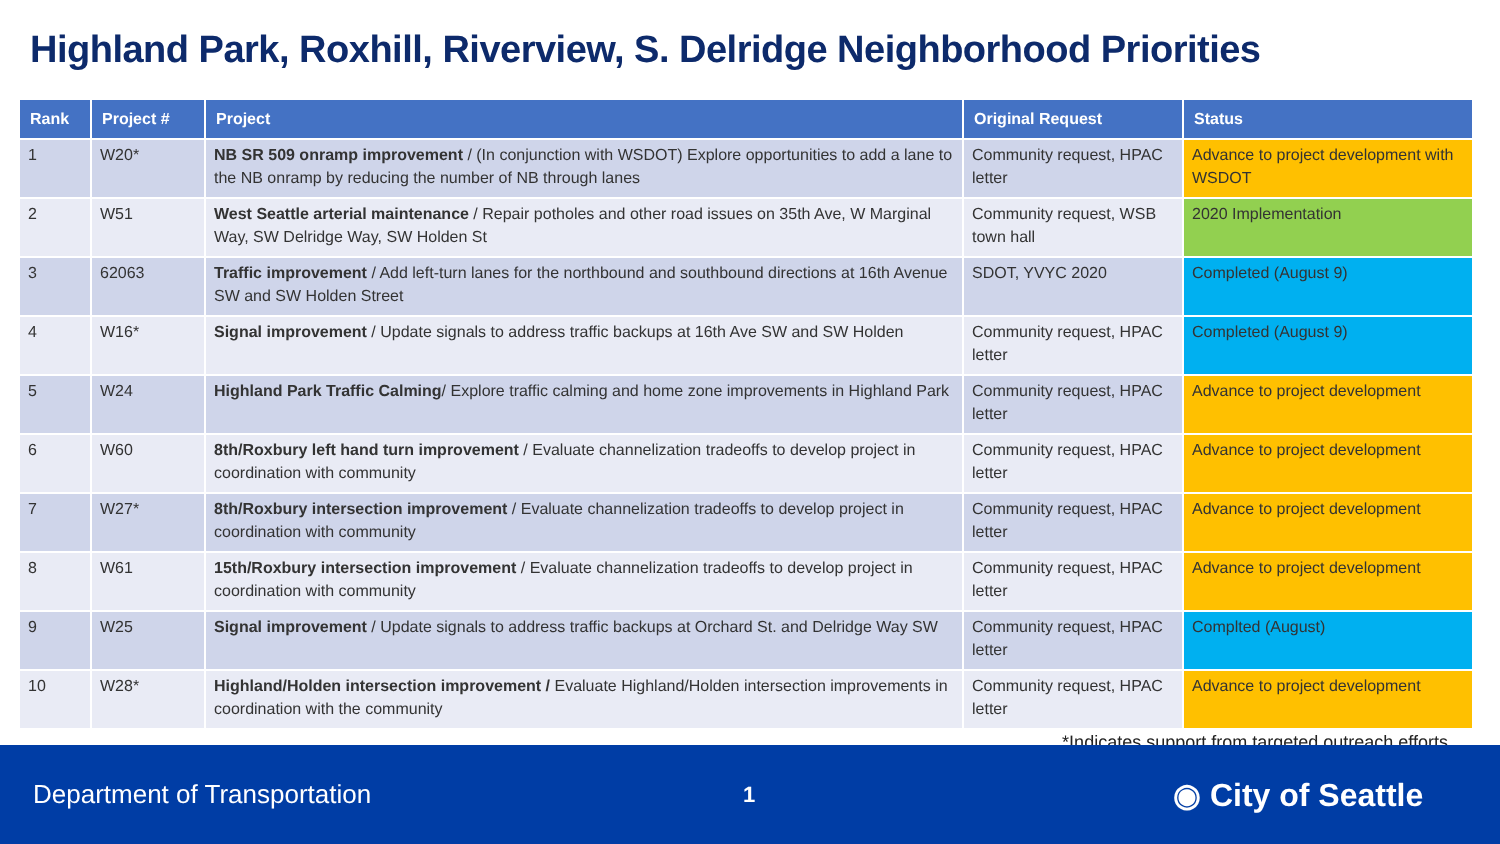Highland Park, Roxhill, Riverview, S. Delridge Neighborhood Priorities
| Rank | Project # | Project | Original Request | Status |
| --- | --- | --- | --- | --- |
| 1 | W20* | NB SR 509 onramp improvement / (In conjunction with WSDOT) Explore opportunities to add a lane to the NB onramp by reducing the number of NB through lanes | Community request, HPAC letter | Advance to project development with WSDOT |
| 2 | W51 | West Seattle arterial maintenance / Repair potholes and other road issues on 35th Ave, W Marginal Way, SW Delridge Way, SW Holden St | Community request, WSB town hall | 2020 Implementation |
| 3 | 62063 | Traffic improvement / Add left-turn lanes for the northbound and southbound directions at 16th Avenue SW and SW Holden Street | SDOT, YVYC 2020 | Completed (August 9) |
| 4 | W16* | Signal improvement / Update signals to address traffic backups at 16th Ave SW and SW Holden | Community request, HPAC letter | Completed (August 9) |
| 5 | W24 | Highland Park Traffic Calming / Explore traffic calming and home zone improvements in Highland Park | Community request, HPAC letter | Advance to project development |
| 6 | W60 | 8th/Roxbury left hand turn improvement / Evaluate channelization tradeoffs to develop project in coordination with community | Community request, HPAC letter | Advance to project development |
| 7 | W27* | 8th/Roxbury intersection improvement / Evaluate channelization tradeoffs to develop project in coordination with community | Community request, HPAC letter | Advance to project development |
| 8 | W61 | 15th/Roxbury intersection improvement / Evaluate channelization tradeoffs to develop project in coordination with community | Community request, HPAC letter | Advance to project development |
| 9 | W25 | Signal improvement / Update signals to address traffic backups at Orchard St. and Delridge Way SW | Community request, HPAC letter | Complted (August) |
| 10 | W28* | Highland/Holden intersection improvement / Evaluate Highland/Holden intersection improvements in coordination with the community | Community request, HPAC letter | Advance to project development |
*Indicates support from targeted outreach efforts
Department of Transportation
1
◉ City of Seattle